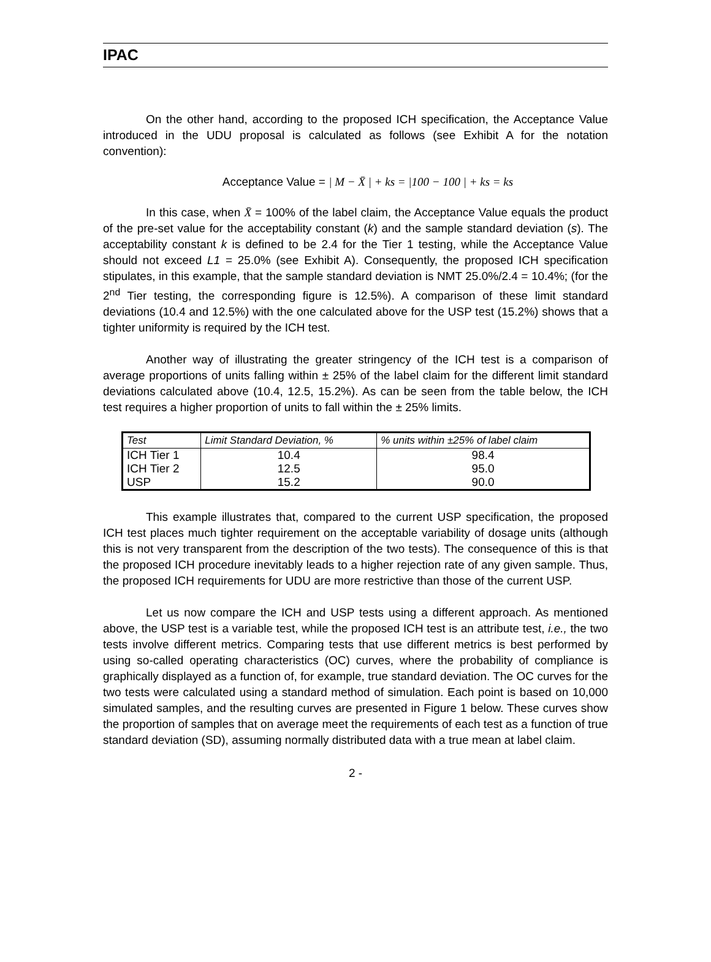IPAC
On the other hand, according to the proposed ICH specification, the Acceptance Value introduced in the UDU proposal is calculated as follows (see Exhibit A for the notation convention):
Acceptance Value = | M − X̄ | + ks = |100 − 100 | + ks = ks
In this case, when X̄ = 100% of the label claim, the Acceptance Value equals the product of the pre-set value for the acceptability constant (k) and the sample standard deviation (s). The acceptability constant k is defined to be 2.4 for the Tier 1 testing, while the Acceptance Value should not exceed L1 = 25.0% (see Exhibit A). Consequently, the proposed ICH specification stipulates, in this example, that the sample standard deviation is NMT 25.0%/2.4 = 10.4%; (for the 2<sup>nd</sup> Tier testing, the corresponding figure is 12.5%). A comparison of these limit standard deviations (10.4 and 12.5%) with the one calculated above for the USP test (15.2%) shows that a tighter uniformity is required by the ICH test.
Another way of illustrating the greater stringency of the ICH test is a comparison of average proportions of units falling within ± 25% of the label claim for the different limit standard deviations calculated above (10.4, 12.5, 15.2%). As can be seen from the table below, the ICH test requires a higher proportion of units to fall within the ± 25% limits.
| Test | Limit Standard Deviation, % | % units within ±25% of label claim |
| --- | --- | --- |
| ICH Tier 1 | 10.4 | 98.4 |
| ICH Tier 2 | 12.5 | 95.0 |
| USP | 15.2 | 90.0 |
This example illustrates that, compared to the current USP specification, the proposed ICH test places much tighter requirement on the acceptable variability of dosage units (although this is not very transparent from the description of the two tests). The consequence of this is that the proposed ICH procedure inevitably leads to a higher rejection rate of any given sample. Thus, the proposed ICH requirements for UDU are more restrictive than those of the current USP.
Let us now compare the ICH and USP tests using a different approach. As mentioned above, the USP test is a variable test, while the proposed ICH test is an attribute test, i.e., the two tests involve different metrics. Comparing tests that use different metrics is best performed by using so-called operating characteristics (OC) curves, where the probability of compliance is graphically displayed as a function of, for example, true standard deviation. The OC curves for the two tests were calculated using a standard method of simulation. Each point is based on 10,000 simulated samples, and the resulting curves are presented in Figure 1 below. These curves show the proportion of samples that on average meet the requirements of each test as a function of true standard deviation (SD), assuming normally distributed data with a true mean at label claim.
2 -